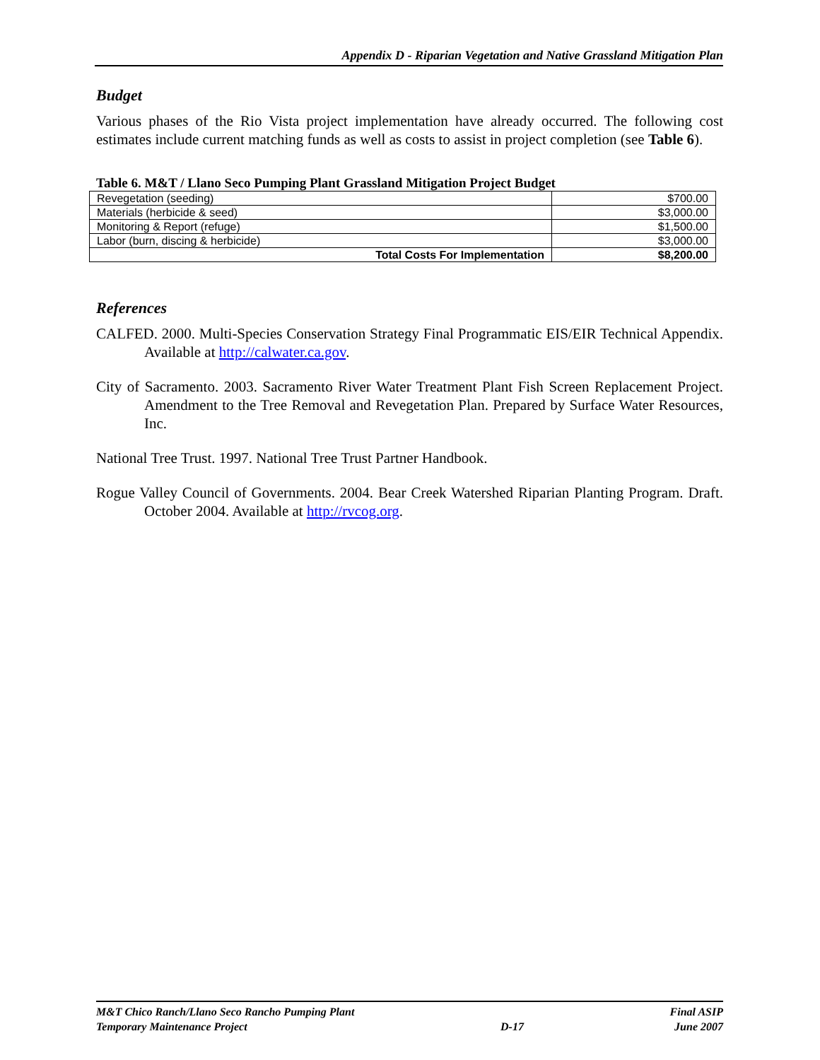Appendix D - Riparian Vegetation and Native Grassland Mitigation Plan
Budget
Various phases of the Rio Vista project implementation have already occurred. The following cost estimates include current matching funds as well as costs to assist in project completion (see Table 6).
Table 6. M&T / Llano Seco Pumping Plant Grassland Mitigation Project Budget
| Revegetation (seeding) | $700.00 |
| Materials (herbicide & seed) | $3,000.00 |
| Monitoring & Report (refuge) | $1,500.00 |
| Labor (burn, discing & herbicide) | $3,000.00 |
| Total Costs For Implementation | $8,200.00 |
References
CALFED. 2000. Multi-Species Conservation Strategy Final Programmatic EIS/EIR Technical Appendix. Available at http://calwater.ca.gov.
City of Sacramento. 2003. Sacramento River Water Treatment Plant Fish Screen Replacement Project. Amendment to the Tree Removal and Revegetation Plan. Prepared by Surface Water Resources, Inc.
National Tree Trust. 1997. National Tree Trust Partner Handbook.
Rogue Valley Council of Governments. 2004. Bear Creek Watershed Riparian Planting Program. Draft. October 2004. Available at http://rvcog.org.
M&T Chico Ranch/Llano Seco Rancho Pumping Plant
Temporary Maintenance Project
D-17 Final ASIP
June 2007